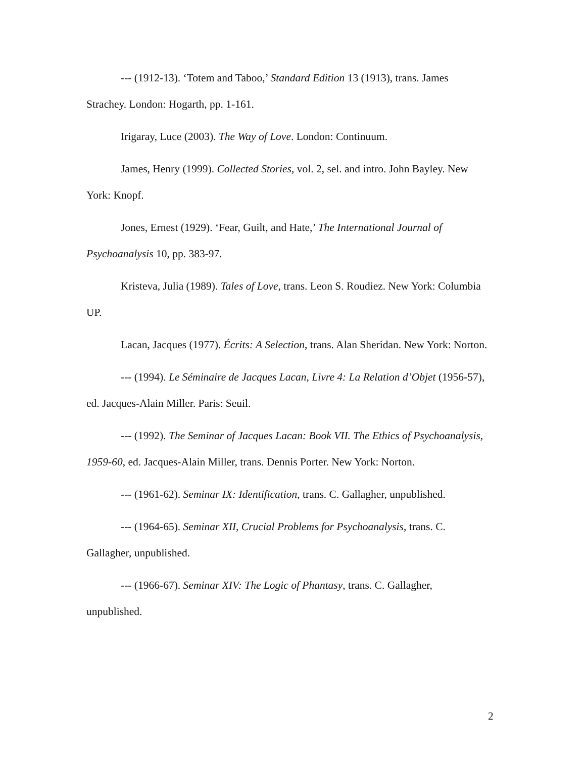--- (1912-13). ‘Totem and Taboo,’ Standard Edition 13 (1913), trans. James Strachey. London: Hogarth, pp. 1-161.
Irigaray, Luce (2003). The Way of Love. London: Continuum.
James, Henry (1999). Collected Stories, vol. 2, sel. and intro. John Bayley. New York: Knopf.
Jones, Ernest (1929). ‘Fear, Guilt, and Hate,’ The International Journal of Psychoanalysis 10, pp. 383-97.
Kristeva, Julia (1989). Tales of Love, trans. Leon S. Roudiez. New York: Columbia UP.
Lacan, Jacques (1977). Écrits: A Selection, trans. Alan Sheridan. New York: Norton.
--- (1994). Le Séminaire de Jacques Lacan, Livre 4: La Relation d’Objet (1956-57), ed. Jacques-Alain Miller. Paris: Seuil.
--- (1992). The Seminar of Jacques Lacan: Book VII. The Ethics of Psychoanalysis, 1959-60, ed. Jacques-Alain Miller, trans. Dennis Porter. New York: Norton.
--- (1961-62). Seminar IX: Identification, trans. C. Gallagher, unpublished.
--- (1964-65). Seminar XII, Crucial Problems for Psychoanalysis, trans. C. Gallagher, unpublished.
--- (1966-67). Seminar XIV: The Logic of Phantasy, trans. C. Gallagher, unpublished.
2